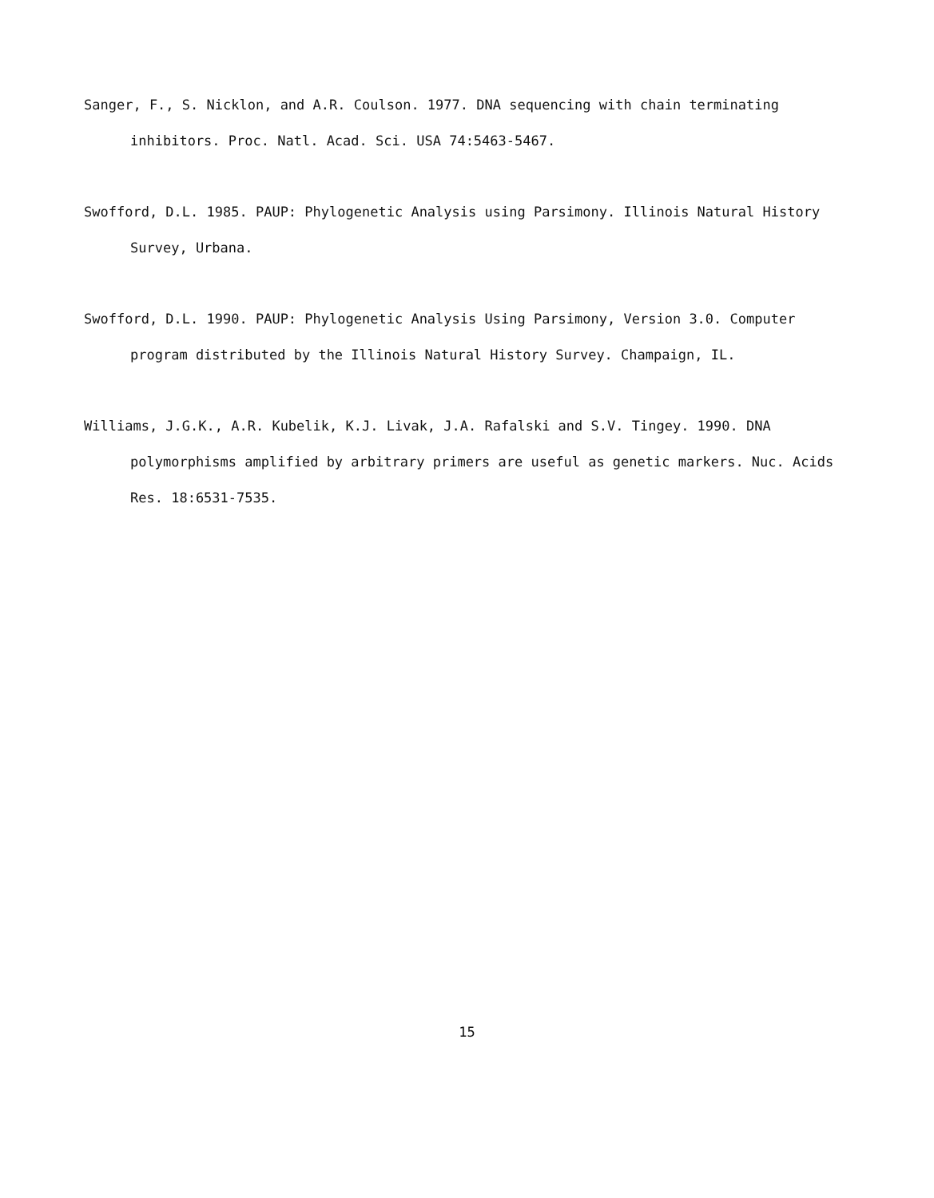Sanger, F., S. Nicklon, and A.R. Coulson. 1977. DNA sequencing with chain terminating inhibitors. Proc. Natl. Acad. Sci. USA 74:5463-5467.
Swofford, D.L. 1985. PAUP: Phylogenetic Analysis using Parsimony. Illinois Natural History Survey, Urbana.
Swofford, D.L. 1990. PAUP: Phylogenetic Analysis Using Parsimony, Version 3.0. Computer program distributed by the Illinois Natural History Survey. Champaign, IL.
Williams, J.G.K., A.R. Kubelik, K.J. Livak, J.A. Rafalski and S.V. Tingey. 1990. DNA polymorphisms amplified by arbitrary primers are useful as genetic markers. Nuc. Acids Res. 18:6531-7535.
15